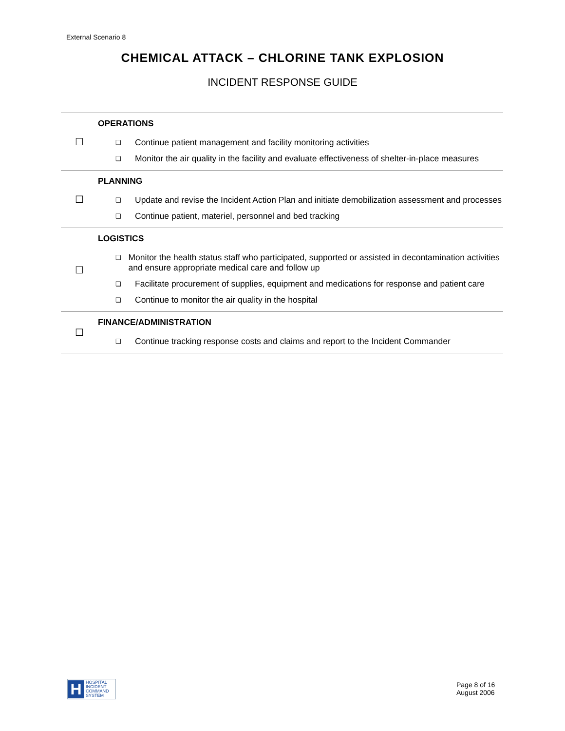External Scenario 8
CHEMICAL ATTACK – CHLORINE TANK EXPLOSION
INCIDENT RESPONSE GUIDE
| ☐ | OPERATIONS ❑ Continue patient management and facility monitoring activities ❑ Monitor the air quality in the facility and evaluate effectiveness of shelter-in-place measures |
| ☐ | PLANNING ❑ Update and revise the Incident Action Plan and initiate demobilization assessment and processes ❑ Continue patient, materiel, personnel and bed tracking |
| ☐ | LOGISTICS ❑ Monitor the health status staff who participated, supported or assisted in decontamination activities and ensure appropriate medical care and follow up ❑ Facilitate procurement of supplies, equipment and medications for response and patient care ❑ Continue to monitor the air quality in the hospital |
| ☐ | FINANCE/ADMINISTRATION ❑ Continue tracking response costs and claims and report to the Incident Commander |
H HOSPITAL
INCIDENT
COMMAND
SYSTEM
Page 8 of 16
August 2006